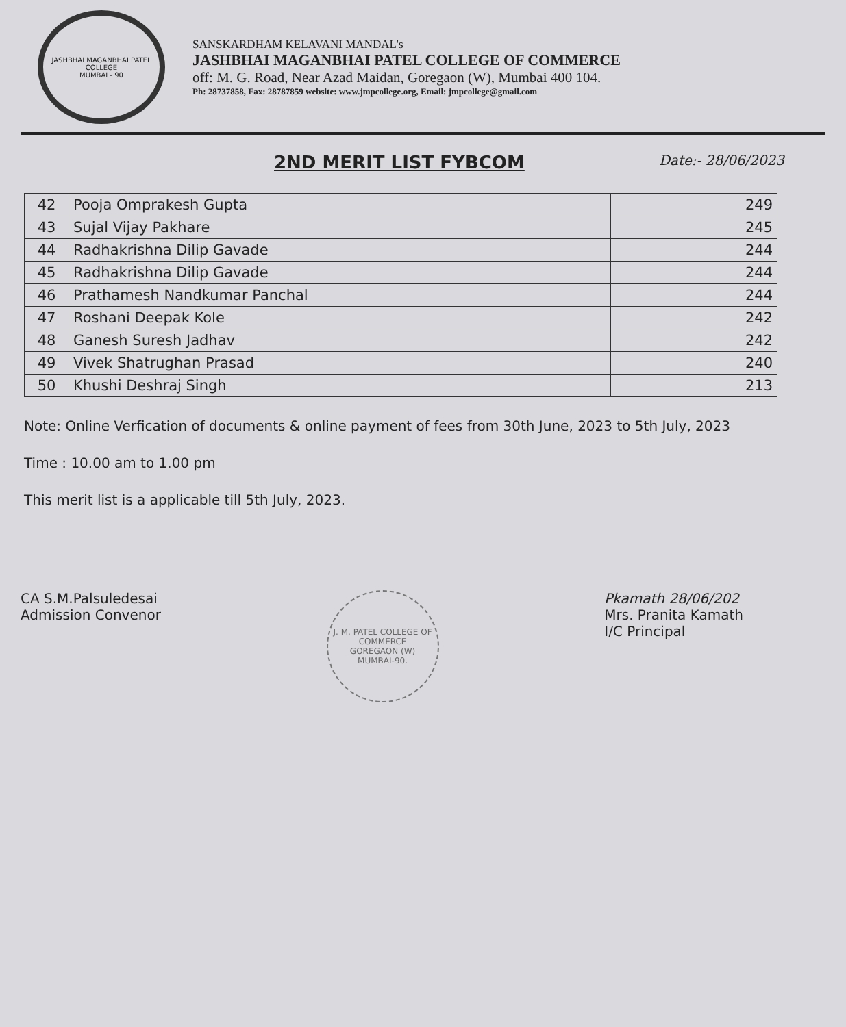JASHBHAI MAGANBHAI PATEL COLLEGE
MUMBAI - 90
SANSKARDHAM KELAVANI MANDAL's
JASHBHAI MAGANBHAI PATEL COLLEGE OF COMMERCE
off: M. G. Road, Near Azad Maidan, Goregaon (W), Mumbai 400 104.
Ph: 28737858, Fax: 28787859 website: www.jmpcollege.org, Email: jmpcollege@gmail.com
2ND MERIT LIST FYBCOM
Date:- 28/06/2023
| 42 | Pooja Omprakesh Gupta | 249 |
| 43 | Sujal Vijay Pakhare | 245 |
| 44 | Radhakrishna Dilip Gavade | 244 |
| 45 | Radhakrishna Dilip Gavade | 244 |
| 46 | Prathamesh Nandkumar Panchal | 244 |
| 47 | Roshani Deepak Kole | 242 |
| 48 | Ganesh Suresh Jadhav | 242 |
| 49 | Vivek Shatrughan Prasad | 240 |
| 50 | Khushi Deshraj Singh | 213 |
Note: Online Verfication of documents & online payment of fees from 30th June, 2023 to 5th July, 2023
Time : 10.00 am to 1.00 pm
This merit list is a applicable till 5th July, 2023.
CA S.M.Palsuledesai
Admission Convenor
J. M. PATEL COLLEGE OF COMMERCE
GOREGAON (W)
MUMBAI-90.
Pkamath 28/06/202
Mrs. Pranita Kamath
I/C Principal